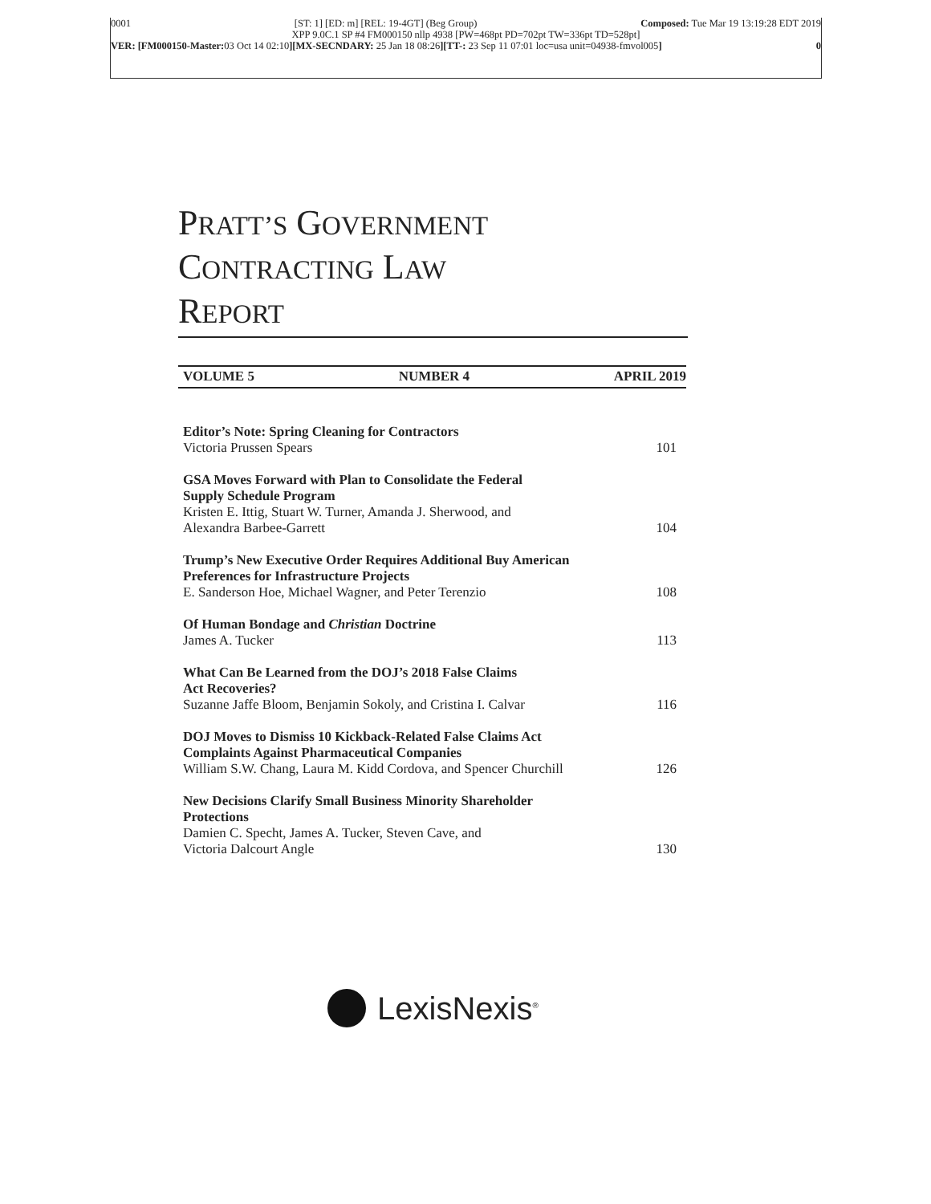0001 [ST: 1] [ED: m] [REL: 19-4GT] (Beg Group) Composed: Tue Mar 19 13:19:28 EDT 2019
XPP 9.0C.1 SP #4 FM000150 nllp 4938 [PW=468pt PD=702pt TW=336pt TD=528pt]
VER: [FM000150-Master: 03 Oct 14 02:10][MX-SECNDARY: 25 Jan 18 08:26][TT-: 23 Sep 11 07:01 loc=usa unit=04938-fmvol005] 0
PRATT’S GOVERNMENT
CONTRACTING LAW
REPORT
VOLUME 5 NUMBER 4 APRIL 2019
Editor’s Note: Spring Cleaning for Contractors
Victoria Prussen Spears 101
GSA Moves Forward with Plan to Consolidate the Federal
Supply Schedule Program
Kristen E. Ittig, Stuart W. Turner, Amanda J. Sherwood, and
Alexandra Barbee-Garrett 104
Trump’s New Executive Order Requires Additional Buy American
Preferences for Infrastructure Projects
E. Sanderson Hoe, Michael Wagner, and Peter Terenzio 108
Of Human Bondage and Christian Doctrine
James A. Tucker 113
What Can Be Learned from the DOJ’s 2018 False Claims
Act Recoveries?
Suzanne Jaffe Bloom, Benjamin Sokoly, and Cristina I. Calvar 116
DOJ Moves to Dismiss 10 Kickback-Related False Claims Act
Complaints Against Pharmaceutical Companies
William S.W. Chang, Laura M. Kidd Cordova, and Spencer Churchill 126
New Decisions Clarify Small Business Minority Shareholder
Protections
Damien C. Specht, James A. Tucker, Steven Cave, and
Victoria Dalcourt Angle 130
LexisNexis<sup>®</sup>